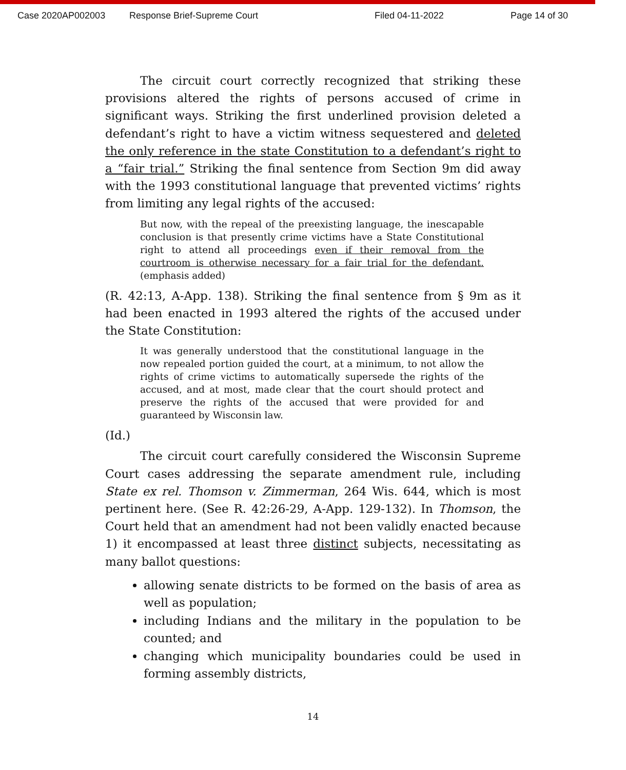Case 2020AP002003 Response Brief-Supreme Court Filed 04-11-2022 Page 14 of 30
The circuit court correctly recognized that striking these provisions altered the rights of persons accused of crime in significant ways. Striking the first underlined provision deleted a defendant’s right to have a victim witness sequestered and deleted the only reference in the state Constitution to a defendant’s right to a “fair trial.” Striking the final sentence from Section 9m did away with the 1993 constitutional language that prevented victims’ rights from limiting any legal rights of the accused:
But now, with the repeal of the preexisting language, the inescapable conclusion is that presently crime victims have a State Constitutional right to attend all proceedings even if their removal from the courtroom is otherwise necessary for a fair trial for the defendant. (emphasis added)
(R. 42:13, A-App. 138). Striking the final sentence from § 9m as it had been enacted in 1993 altered the rights of the accused under the State Constitution:
It was generally understood that the constitutional language in the now repealed portion guided the court, at a minimum, to not allow the rights of crime victims to automatically supersede the rights of the accused, and at most, made clear that the court should protect and preserve the rights of the accused that were provided for and guaranteed by Wisconsin law.
(Id.)
The circuit court carefully considered the Wisconsin Supreme Court cases addressing the separate amendment rule, including State ex rel. Thomson v. Zimmerman, 264 Wis. 644, which is most pertinent here. (See R. 42:26-29, A-App. 129-132). In Thomson, the Court held that an amendment had not been validly enacted because 1) it encompassed at least three distinct subjects, necessitating as many ballot questions:
allowing senate districts to be formed on the basis of area as well as population;
including Indians and the military in the population to be counted; and
changing which municipality boundaries could be used in forming assembly districts,
14